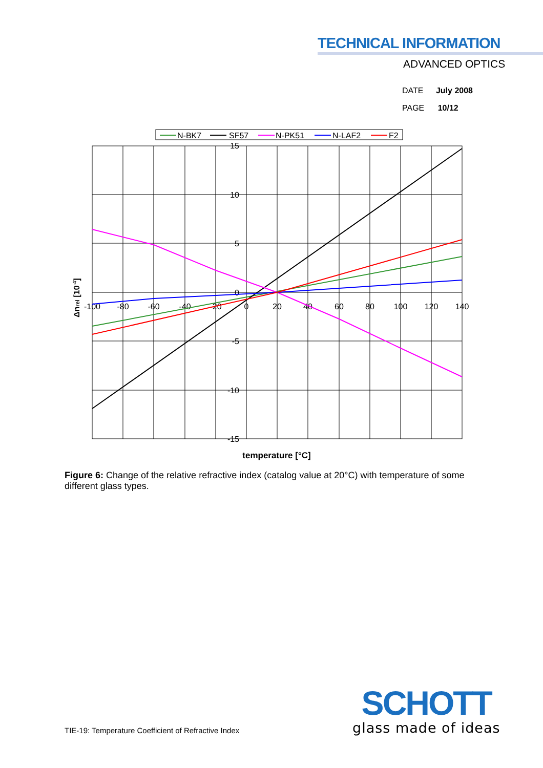TECHNICAL INFORMATION
ADVANCED OPTICS
DATE July 2008
PAGE 10/12
N-BK7
SF57
N-PK51
N-LAF2
F2
15
10
5
0
-5
-10
-15
-100
-80
-60
-40
-20
0
20
40
60
80
100
120
140
Δnrel [10-4]
temperature [°C]
Figure 6: Change of the relative refractive index (catalog value at 20°C) with temperature of some different glass types.
TIE-19: Temperature Coefficient of Refractive Index
SCHOTT
glass made of ideas